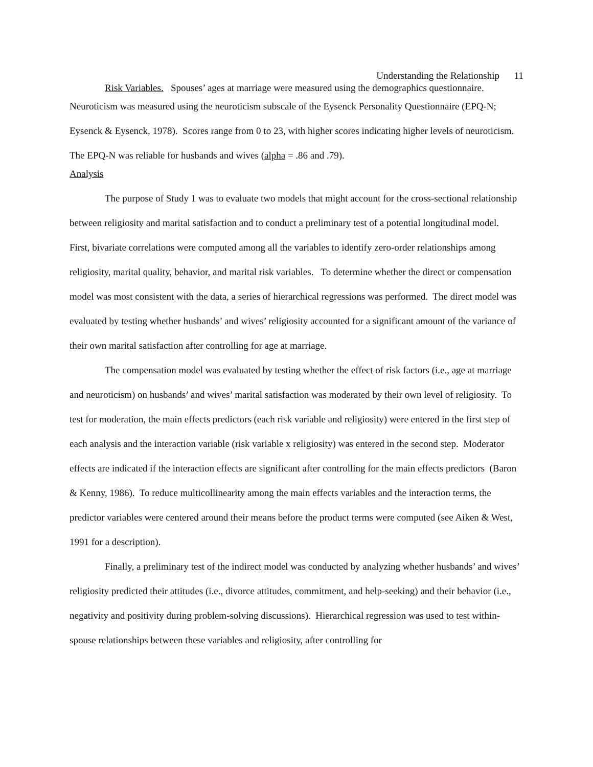Understanding the Relationship 11
Risk Variables. Spouses’ ages at marriage were measured using the demographics questionnaire.
Neuroticism was measured using the neuroticism subscale of the Eysenck Personality Questionnaire (EPQ-N; Eysenck & Eysenck, 1978). Scores range from 0 to 23, with higher scores indicating higher levels of neuroticism. The EPQ-N was reliable for husbands and wives (alpha = .86 and .79).
Analysis
The purpose of Study 1 was to evaluate two models that might account for the cross-sectional relationship between religiosity and marital satisfaction and to conduct a preliminary test of a potential longitudinal model. First, bivariate correlations were computed among all the variables to identify zero-order relationships among religiosity, marital quality, behavior, and marital risk variables. To determine whether the direct or compensation model was most consistent with the data, a series of hierarchical regressions was performed. The direct model was evaluated by testing whether husbands’ and wives’ religiosity accounted for a significant amount of the variance of their own marital satisfaction after controlling for age at marriage.
The compensation model was evaluated by testing whether the effect of risk factors (i.e., age at marriage and neuroticism) on husbands’ and wives’ marital satisfaction was moderated by their own level of religiosity. To test for moderation, the main effects predictors (each risk variable and religiosity) were entered in the first step of each analysis and the interaction variable (risk variable x religiosity) was entered in the second step. Moderator effects are indicated if the interaction effects are significant after controlling for the main effects predictors (Baron & Kenny, 1986). To reduce multicollinearity among the main effects variables and the interaction terms, the predictor variables were centered around their means before the product terms were computed (see Aiken & West, 1991 for a description).
Finally, a preliminary test of the indirect model was conducted by analyzing whether husbands’ and wives’ religiosity predicted their attitudes (i.e., divorce attitudes, commitment, and help-seeking) and their behavior (i.e., negativity and positivity during problem-solving discussions). Hierarchical regression was used to test within-spouse relationships between these variables and religiosity, after controlling for